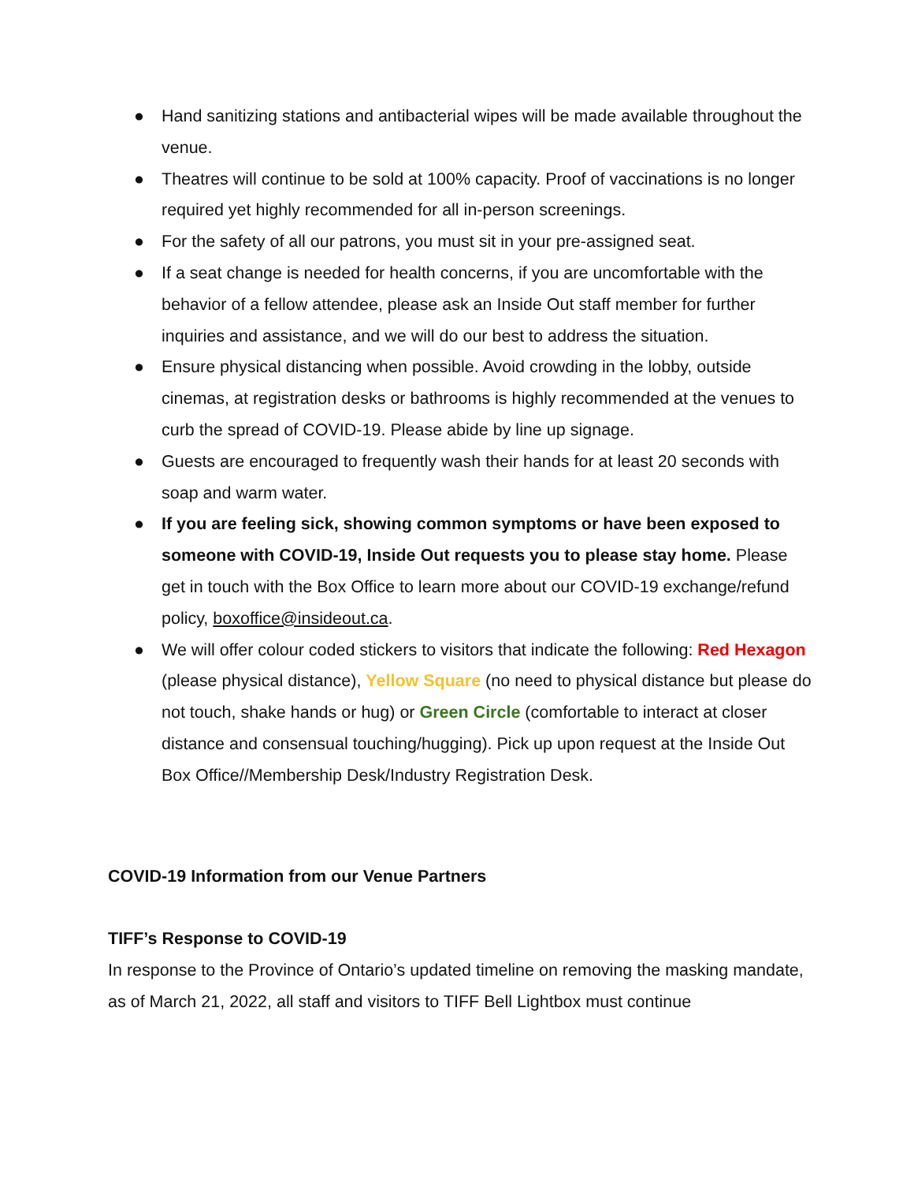● Hand sanitizing stations and antibacterial wipes will be made available throughout the venue.
● Theatres will continue to be sold at 100% capacity. Proof of vaccinations is no longer required yet highly recommended for all in-person screenings.
● For the safety of all our patrons, you must sit in your pre-assigned seat.
● If a seat change is needed for health concerns, if you are uncomfortable with the behavior of a fellow attendee, please ask an Inside Out staff member for further inquiries and assistance, and we will do our best to address the situation.
● Ensure physical distancing when possible. Avoid crowding in the lobby, outside cinemas, at registration desks or bathrooms is highly recommended at the venues to curb the spread of COVID-19. Please abide by line up signage.
● Guests are encouraged to frequently wash their hands for at least 20 seconds with soap and warm water.
● If you are feeling sick, showing common symptoms or have been exposed to someone with COVID-19, Inside Out requests you to please stay home. Please get in touch with the Box Office to learn more about our COVID-19 exchange/refund policy, boxoffice@insideout.ca.
● We will offer colour coded stickers to visitors that indicate the following: Red Hexagon (please physical distance), Yellow Square (no need to physical distance but please do not touch, shake hands or hug) or Green Circle (comfortable to interact at closer distance and consensual touching/hugging). Pick up upon request at the Inside Out Box Office//Membership Desk/Industry Registration Desk.
COVID-19 Information from our Venue Partners
TIFF’s Response to COVID-19
In response to the Province of Ontario’s updated timeline on removing the masking mandate, as of March 21, 2022, all staff and visitors to TIFF Bell Lightbox must continue